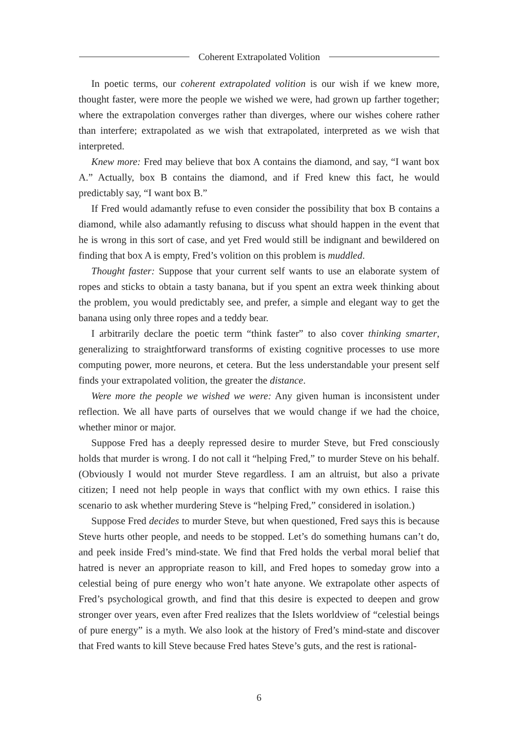Coherent Extrapolated Volition
In poetic terms, our coherent extrapolated volition is our wish if we knew more, thought faster, were more the people we wished we were, had grown up farther together; where the extrapolation converges rather than diverges, where our wishes cohere rather than interfere; extrapolated as we wish that extrapolated, interpreted as we wish that interpreted.
Knew more: Fred may believe that box A contains the diamond, and say, “I want box A.” Actually, box B contains the diamond, and if Fred knew this fact, he would predictably say, “I want box B.”
If Fred would adamantly refuse to even consider the possibility that box B contains a diamond, while also adamantly refusing to discuss what should happen in the event that he is wrong in this sort of case, and yet Fred would still be indignant and bewildered on finding that box A is empty, Fred’s volition on this problem is muddled.
Thought faster: Suppose that your current self wants to use an elaborate system of ropes and sticks to obtain a tasty banana, but if you spent an extra week thinking about the problem, you would predictably see, and prefer, a simple and elegant way to get the banana using only three ropes and a teddy bear.
I arbitrarily declare the poetic term “think faster” to also cover thinking smarter, generalizing to straightforward transforms of existing cognitive processes to use more computing power, more neurons, et cetera. But the less understandable your present self finds your extrapolated volition, the greater the distance.
Were more the people we wished we were: Any given human is inconsistent under reflection. We all have parts of ourselves that we would change if we had the choice, whether minor or major.
Suppose Fred has a deeply repressed desire to murder Steve, but Fred consciously holds that murder is wrong. I do not call it “helping Fred,” to murder Steve on his behalf. (Obviously I would not murder Steve regardless. I am an altruist, but also a private citizen; I need not help people in ways that conflict with my own ethics. I raise this scenario to ask whether murdering Steve is “helping Fred,” considered in isolation.)
Suppose Fred decides to murder Steve, but when questioned, Fred says this is because Steve hurts other people, and needs to be stopped. Let’s do something humans can’t do, and peek inside Fred’s mind-state. We find that Fred holds the verbal moral belief that hatred is never an appropriate reason to kill, and Fred hopes to someday grow into a celestial being of pure energy who won’t hate anyone. We extrapolate other aspects of Fred’s psychological growth, and find that this desire is expected to deepen and grow stronger over years, even after Fred realizes that the Islets worldview of “celestial beings of pure energy” is a myth. We also look at the history of Fred’s mind-state and discover that Fred wants to kill Steve because Fred hates Steve’s guts, and the rest is rational-
6